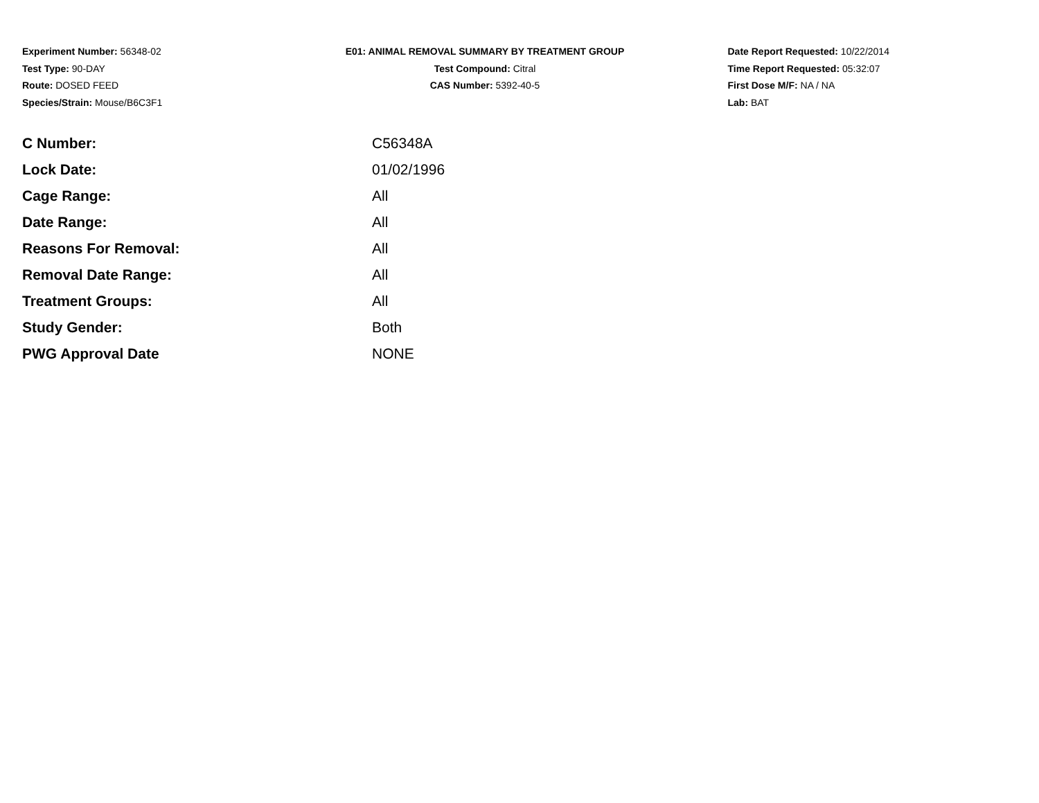Experiment Number: 56348-02
Test Type: 90-DAY
Route: DOSED FEED
Species/Strain: Mouse/B6C3F1
E01: ANIMAL REMOVAL SUMMARY BY TREATMENT GROUP
Test Compound: Citral
CAS Number: 5392-40-5
Date Report Requested: 10/22/2014
Time Report Requested: 05:32:07
First Dose M/F: NA / NA
Lab: BAT
| C Number: | C56348A |
| Lock Date: | 01/02/1996 |
| Cage Range: | All |
| Date Range: | All |
| Reasons For Removal: | All |
| Removal Date Range: | All |
| Treatment Groups: | All |
| Study Gender: | Both |
| PWG Approval Date | NONE |